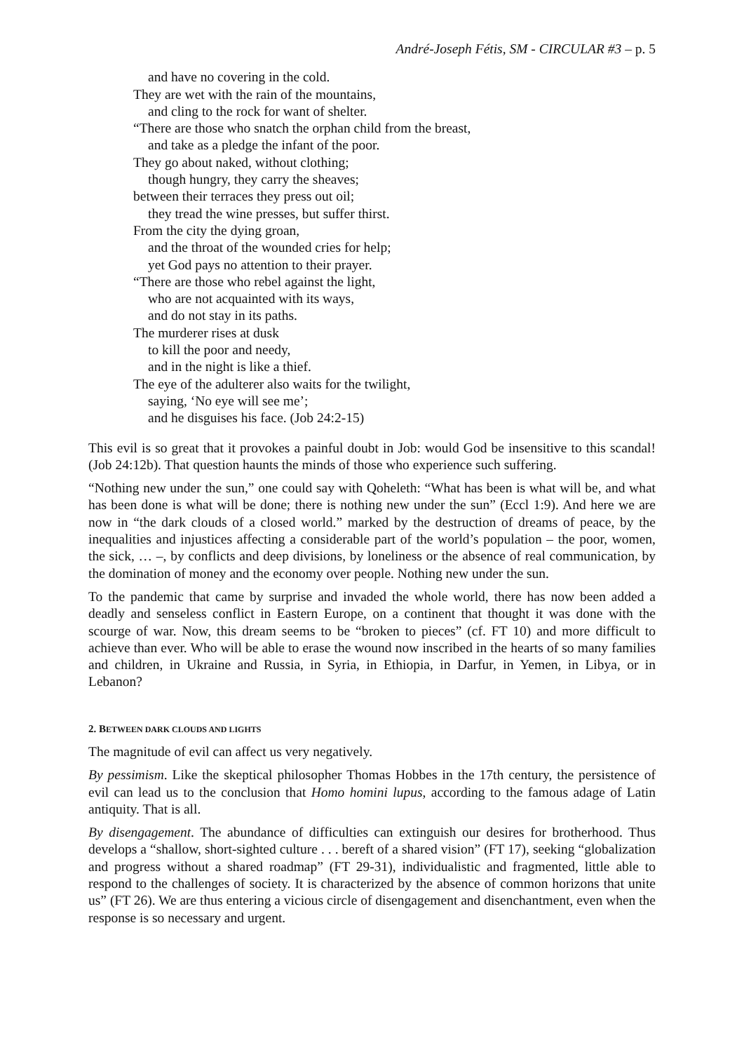André-Joseph Fétis, SM - CIRCULAR #3 – p. 5
and have no covering in the cold.
They are wet with the rain of the mountains,
and cling to the rock for want of shelter.
“There are those who snatch the orphan child from the breast,
and take as a pledge the infant of the poor.
They go about naked, without clothing;
though hungry, they carry the sheaves;
between their terraces they press out oil;
they tread the wine presses, but suffer thirst.
From the city the dying groan,
and the throat of the wounded cries for help;
yet God pays no attention to their prayer.
“There are those who rebel against the light,
who are not acquainted with its ways,
and do not stay in its paths.
The murderer rises at dusk
to kill the poor and needy,
and in the night is like a thief.
The eye of the adulterer also waits for the twilight,
saying, ‘No eye will see me’;
and he disguises his face. (Job 24:2-15)
This evil is so great that it provokes a painful doubt in Job: would God be insensitive to this scandal! (Job 24:12b). That question haunts the minds of those who experience such suffering.
“Nothing new under the sun,” one could say with Qoheleth: “What has been is what will be, and what has been done is what will be done; there is nothing new under the sun” (Eccl 1:9). And here we are now in “the dark clouds of a closed world.” marked by the destruction of dreams of peace, by the inequalities and injustices affecting a considerable part of the world’s population – the poor, women, the sick, … –, by conflicts and deep divisions, by loneliness or the absence of real communication, by the domination of money and the economy over people. Nothing new under the sun.
To the pandemic that came by surprise and invaded the whole world, there has now been added a deadly and senseless conflict in Eastern Europe, on a continent that thought it was done with the scourge of war. Now, this dream seems to be “broken to pieces” (cf. FT 10) and more difficult to achieve than ever. Who will be able to erase the wound now inscribed in the hearts of so many families and children, in Ukraine and Russia, in Syria, in Ethiopia, in Darfur, in Yemen, in Libya, or in Lebanon?
2. BETWEEN DARK CLOUDS AND LIGHTS
The magnitude of evil can affect us very negatively.
By pessimism. Like the skeptical philosopher Thomas Hobbes in the 17th century, the persistence of evil can lead us to the conclusion that Homo homini lupus, according to the famous adage of Latin antiquity. That is all.
By disengagement. The abundance of difficulties can extinguish our desires for brotherhood. Thus develops a “shallow, short-sighted culture . . . bereft of a shared vision” (FT 17), seeking “globalization and progress without a shared roadmap” (FT 29-31), individualistic and fragmented, little able to respond to the challenges of society. It is characterized by the absence of common horizons that unite us” (FT 26). We are thus entering a vicious circle of disengagement and disenchantment, even when the response is so necessary and urgent.